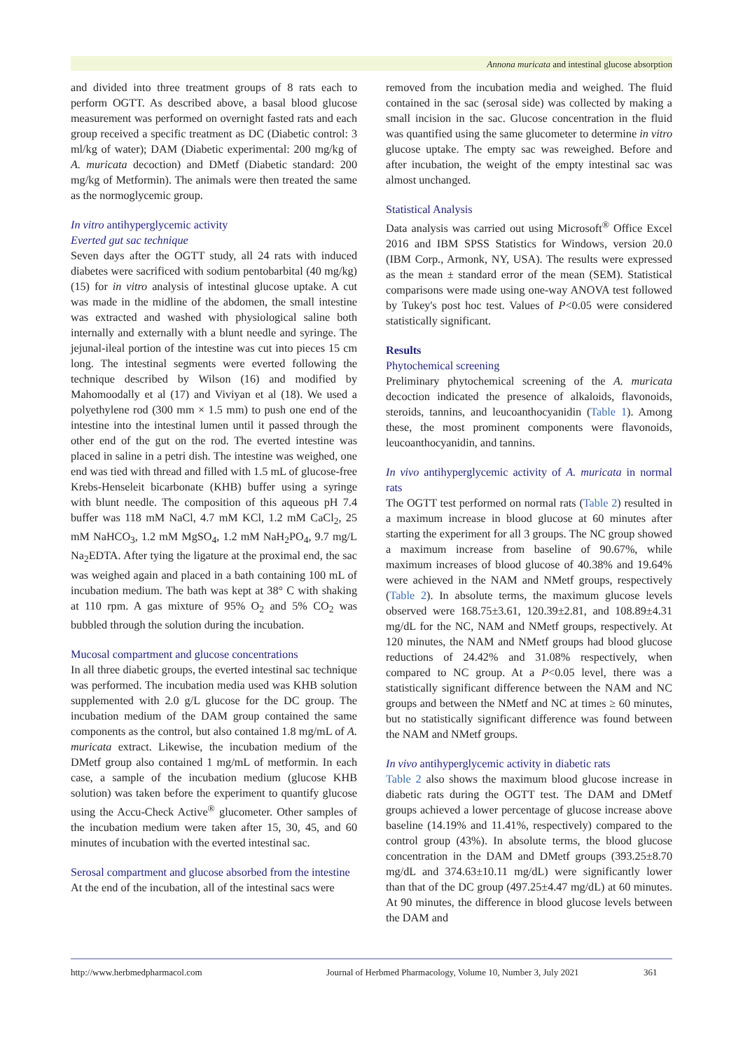Annona muricata and intestinal glucose absorption
and divided into three treatment groups of 8 rats each to perform OGTT. As described above, a basal blood glucose measurement was performed on overnight fasted rats and each group received a specific treatment as DC (Diabetic control: 3 ml/kg of water); DAM (Diabetic experimental: 200 mg/kg of A. muricata decoction) and DMetf (Diabetic standard: 200 mg/kg of Metformin). The animals were then treated the same as the normoglycemic group.
In vitro antihyperglycemic activity
Everted gut sac technique
Seven days after the OGTT study, all 24 rats with induced diabetes were sacrificed with sodium pentobarbital (40 mg/kg) (15) for in vitro analysis of intestinal glucose uptake. A cut was made in the midline of the abdomen, the small intestine was extracted and washed with physiological saline both internally and externally with a blunt needle and syringe. The jejunal-ileal portion of the intestine was cut into pieces 15 cm long. The intestinal segments were everted following the technique described by Wilson (16) and modified by Mahomoodally et al (17) and Viviyan et al (18). We used a polyethylene rod (300 mm × 1.5 mm) to push one end of the intestine into the intestinal lumen until it passed through the other end of the gut on the rod. The everted intestine was placed in saline in a petri dish. The intestine was weighed, one end was tied with thread and filled with 1.5 mL of glucose-free Krebs-Henseleit bicarbonate (KHB) buffer using a syringe with blunt needle. The composition of this aqueous pH 7.4 buffer was 118 mM NaCl, 4.7 mM KCl, 1.2 mM CaCl<sub>2</sub>, 25 mM NaHCO<sub>3</sub>, 1.2 mM MgSO<sub>4</sub>, 1.2 mM NaH<sub>2</sub>PO<sub>4</sub>, 9.7 mg/L Na<sub>2</sub>EDTA. After tying the ligature at the proximal end, the sac was weighed again and placed in a bath containing 100 mL of incubation medium. The bath was kept at 38° C with shaking at 110 rpm. A gas mixture of 95% O<sub>2</sub> and 5% CO<sub>2</sub> was bubbled through the solution during the incubation.
Mucosal compartment and glucose concentrations
In all three diabetic groups, the everted intestinal sac technique was performed. The incubation media used was KHB solution supplemented with 2.0 g/L glucose for the DC group. The incubation medium of the DAM group contained the same components as the control, but also contained 1.8 mg/mL of A. muricata extract. Likewise, the incubation medium of the DMetf group also contained 1 mg/mL of metformin. In each case, a sample of the incubation medium (glucose KHB solution) was taken before the experiment to quantify glucose using the Accu-Check Active<sup>®</sup> glucometer. Other samples of the incubation medium were taken after 15, 30, 45, and 60 minutes of incubation with the everted intestinal sac.
Serosal compartment and glucose absorbed from the intestine
At the end of the incubation, all of the intestinal sacs were
removed from the incubation media and weighed. The fluid contained in the sac (serosal side) was collected by making a small incision in the sac. Glucose concentration in the fluid was quantified using the same glucometer to determine in vitro glucose uptake. The empty sac was reweighed. Before and after incubation, the weight of the empty intestinal sac was almost unchanged.
Statistical Analysis
Data analysis was carried out using Microsoft<sup>®</sup> Office Excel 2016 and IBM SPSS Statistics for Windows, version 20.0 (IBM Corp., Armonk, NY, USA). The results were expressed as the mean ± standard error of the mean (SEM). Statistical comparisons were made using one-way ANOVA test followed by Tukey's post hoc test. Values of P<0.05 were considered statistically significant.
Results
Phytochemical screening
Preliminary phytochemical screening of the A. muricata decoction indicated the presence of alkaloids, flavonoids, steroids, tannins, and leucoanthocyanidin (Table 1). Among these, the most prominent components were flavonoids, leucoanthocyanidin, and tannins.
In vivo antihyperglycemic activity of A. muricata in normal rats
The OGTT test performed on normal rats (Table 2) resulted in a maximum increase in blood glucose at 60 minutes after starting the experiment for all 3 groups. The NC group showed a maximum increase from baseline of 90.67%, while maximum increases of blood glucose of 40.38% and 19.64% were achieved in the NAM and NMetf groups, respectively (Table 2). In absolute terms, the maximum glucose levels observed were 168.75±3.61, 120.39±2.81, and 108.89±4.31 mg/dL for the NC, NAM and NMetf groups, respectively. At 120 minutes, the NAM and NMetf groups had blood glucose reductions of 24.42% and 31.08% respectively, when compared to NC group. At a P<0.05 level, there was a statistically significant difference between the NAM and NC groups and between the NMetf and NC at times ≥ 60 minutes, but no statistically significant difference was found between the NAM and NMetf groups.
In vivo antihyperglycemic activity in diabetic rats
Table 2 also shows the maximum blood glucose increase in diabetic rats during the OGTT test. The DAM and DMetf groups achieved a lower percentage of glucose increase above baseline (14.19% and 11.41%, respectively) compared to the control group (43%). In absolute terms, the blood glucose concentration in the DAM and DMetf groups (393.25±8.70 mg/dL and 374.63±10.11 mg/dL) were significantly lower than that of the DC group (497.25±4.47 mg/dL) at 60 minutes. At 90 minutes, the difference in blood glucose levels between the DAM and
http://www.herbmedpharmacol.com Journal of Herbmed Pharmacology, Volume 10, Number 3, July 2021 361